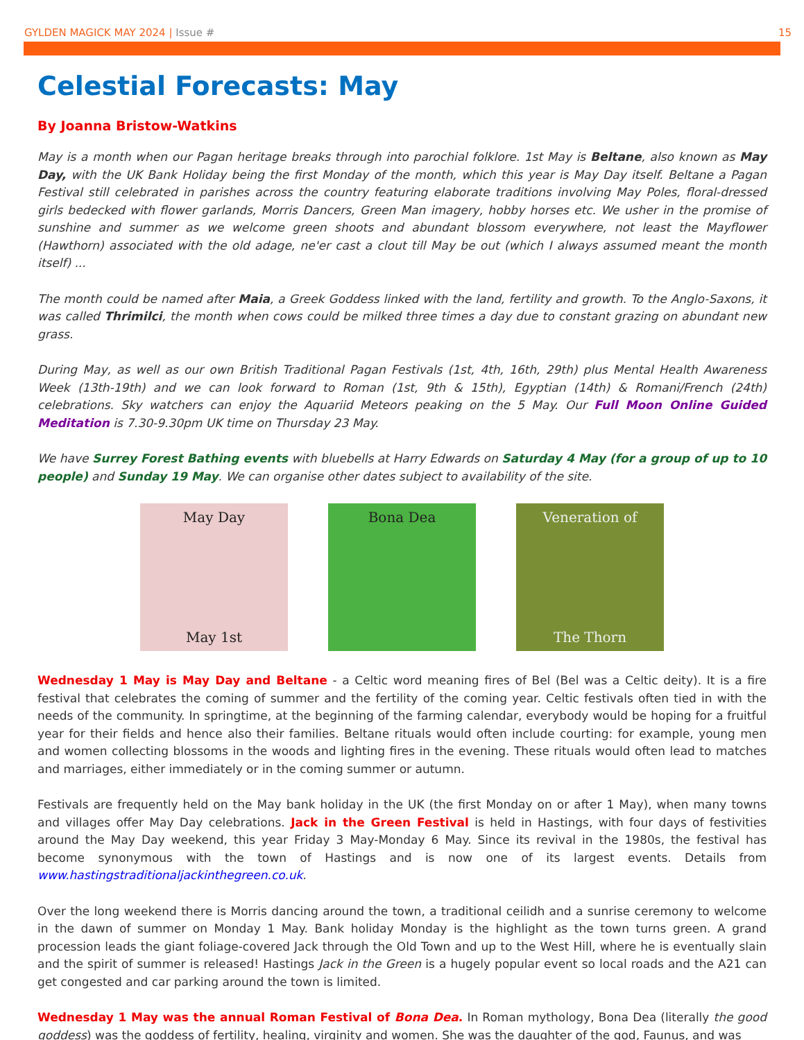GYLDEN MAGICK MAY 2024 | Issue # 15
Celestial Forecasts: May
By Joanna Bristow-Watkins
May is a month when our Pagan heritage breaks through into parochial folklore. 1st May is Beltane, also known as May Day, with the UK Bank Holiday being the first Monday of the month, which this year is May Day itself. Beltane a Pagan Festival still celebrated in parishes across the country featuring elaborate traditions involving May Poles, floral-dressed girls bedecked with flower garlands, Morris Dancers, Green Man imagery, hobby horses etc. We usher in the promise of sunshine and summer as we welcome green shoots and abundant blossom everywhere, not least the Mayflower (Hawthorn) associated with the old adage, ne'er cast a clout till May be out (which I always assumed meant the month itself) ...
The month could be named after Maia, a Greek Goddess linked with the land, fertility and growth. To the Anglo-Saxons, it was called Thrimilci, the month when cows could be milked three times a day due to constant grazing on abundant new grass.
During May, as well as our own British Traditional Pagan Festivals (1st, 4th, 16th, 29th) plus Mental Health Awareness Week (13th-19th) and we can look forward to Roman (1st, 9th & 15th), Egyptian (14th) & Romani/French (24th) celebrations. Sky watchers can enjoy the Aquariid Meteors peaking on the 5 May. Our Full Moon Online Guided Meditation is 7.30-9.30pm UK time on Thursday 23 May.
We have Surrey Forest Bathing events with bluebells at Harry Edwards on Saturday 4 May (for a group of up to 10 people) and Sunday 19 May. We can organise other dates subject to availability of the site.
May Day
May 1st
Bona Dea Veneration of
The Thorn
Wednesday 1 May is May Day and Beltane - a Celtic word meaning fires of Bel (Bel was a Celtic deity). It is a fire festival that celebrates the coming of summer and the fertility of the coming year. Celtic festivals often tied in with the needs of the community. In springtime, at the beginning of the farming calendar, everybody would be hoping for a fruitful year for their fields and hence also their families. Beltane rituals would often include courting: for example, young men and women collecting blossoms in the woods and lighting fires in the evening. These rituals would often lead to matches and marriages, either immediately or in the coming summer or autumn.
Festivals are frequently held on the May bank holiday in the UK (the first Monday on or after 1 May), when many towns and villages offer May Day celebrations. Jack in the Green Festival is held in Hastings, with four days of festivities around the May Day weekend, this year Friday 3 May-Monday 6 May. Since its revival in the 1980s, the festival has become synonymous with the town of Hastings and is now one of its largest events. Details from www.hastingstraditionaljackinthegreen.co.uk.
Over the long weekend there is Morris dancing around the town, a traditional ceilidh and a sunrise ceremony to welcome in the dawn of summer on Monday 1 May. Bank holiday Monday is the highlight as the town turns green. A grand procession leads the giant foliage-covered Jack through the Old Town and up to the West Hill, where he is eventually slain and the spirit of summer is released! Hastings Jack in the Green is a hugely popular event so local roads and the A21 can get congested and car parking around the town is limited.
Wednesday 1 May was the annual Roman Festival of Bona Dea. In Roman mythology, Bona Dea (literally the good goddess) was the goddess of fertility, healing, virginity and women. She was the daughter of the god, Faunus, and was